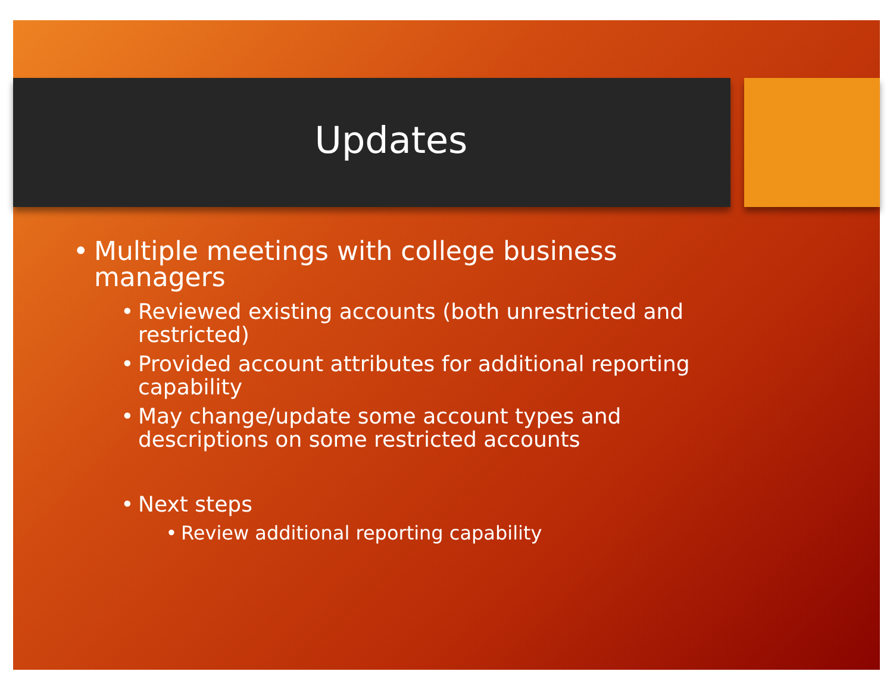Updates
• Multiple meetings with college business managers
• Reviewed existing accounts (both unrestricted and restricted)
• Provided account attributes for additional reporting capability
• May change/update some account types and descriptions on some restricted accounts
• Next steps
• Review additional reporting capability